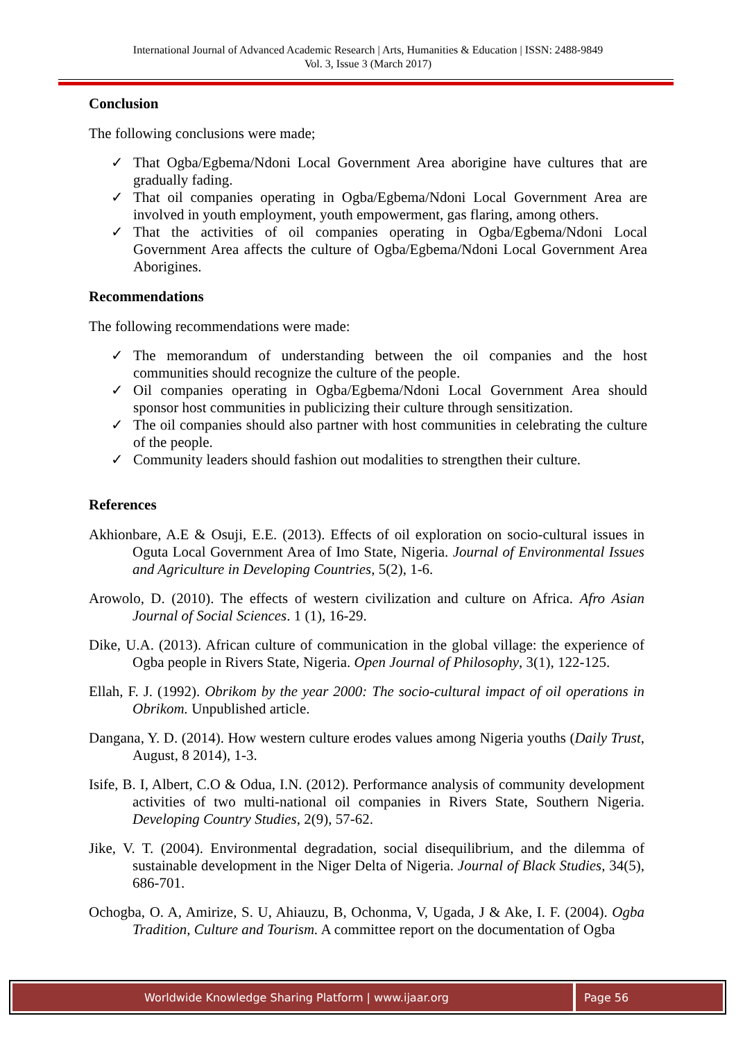International Journal of Advanced Academic Research | Arts, Humanities & Education | ISSN: 2488-9849
Vol. 3, Issue 3 (March 2017)
Conclusion
The following conclusions were made;
✓ That Ogba/Egbema/Ndoni Local Government Area aborigine have cultures that are gradually fading.
✓ That oil companies operating in Ogba/Egbema/Ndoni Local Government Area are involved in youth employment, youth empowerment, gas flaring, among others.
✓ That the activities of oil companies operating in Ogba/Egbema/Ndoni Local Government Area affects the culture of Ogba/Egbema/Ndoni Local Government Area Aborigines.
Recommendations
The following recommendations were made:
✓ The memorandum of understanding between the oil companies and the host communities should recognize the culture of the people.
✓ Oil companies operating in Ogba/Egbema/Ndoni Local Government Area should sponsor host communities in publicizing their culture through sensitization.
✓ The oil companies should also partner with host communities in celebrating the culture of the people.
✓ Community leaders should fashion out modalities to strengthen their culture.
References
Akhionbare, A.E & Osuji, E.E. (2013). Effects of oil exploration on socio-cultural issues in Oguta Local Government Area of Imo State, Nigeria. Journal of Environmental Issues and Agriculture in Developing Countries, 5(2), 1-6.
Arowolo, D. (2010). The effects of western civilization and culture on Africa. Afro Asian Journal of Social Sciences. 1 (1), 16-29.
Dike, U.A. (2013). African culture of communication in the global village: the experience of Ogba people in Rivers State, Nigeria. Open Journal of Philosophy, 3(1), 122-125.
Ellah, F. J. (1992). Obrikom by the year 2000: The socio-cultural impact of oil operations in Obrikom. Unpublished article.
Dangana, Y. D. (2014). How western culture erodes values among Nigeria youths (Daily Trust, August, 8 2014), 1-3.
Isife, B. I, Albert, C.O & Odua, I.N. (2012). Performance analysis of community development activities of two multi-national oil companies in Rivers State, Southern Nigeria. Developing Country Studies, 2(9), 57-62.
Jike, V. T. (2004). Environmental degradation, social disequilibrium, and the dilemma of sustainable development in the Niger Delta of Nigeria. Journal of Black Studies, 34(5), 686-701.
Ochogba, O. A, Amirize, S. U, Ahiauzu, B, Ochonma, V, Ugada, J & Ake, I. F. (2004). Ogba Tradition, Culture and Tourism. A committee report on the documentation of Ogba
Worldwide Knowledge Sharing Platform | www.ijaar.org
Page 56